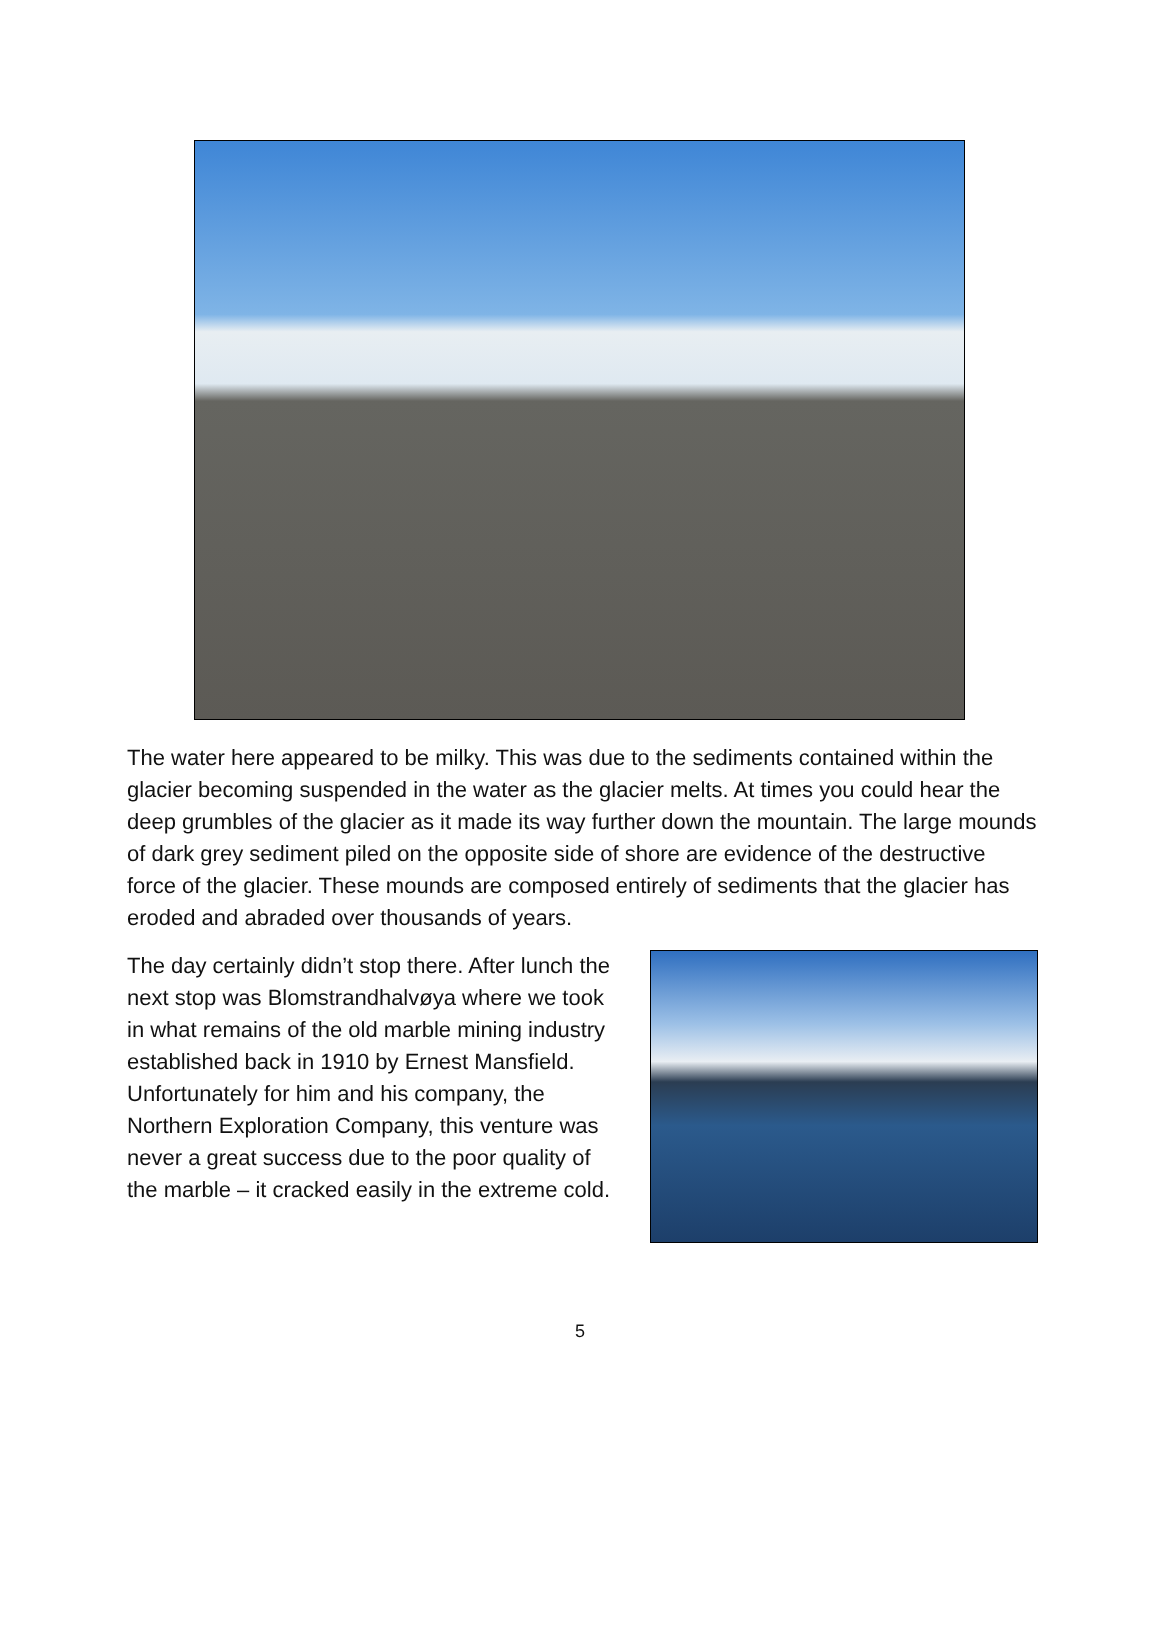The water here appeared to be milky. This was due to the sediments contained within the glacier becoming suspended in the water as the glacier melts. At times you could hear the deep grumbles of the glacier as it made its way further down the mountain. The large mounds of dark grey sediment piled on the opposite side of shore are evidence of the destructive force of the glacier. These mounds are composed entirely of sediments that the glacier has eroded and abraded over thousands of years.
The day certainly didn’t stop there. After lunch the next stop was Blomstrandhalvøya where we took in what remains of the old marble mining industry established back in 1910 by Ernest Mansfield. Unfortunately for him and his company, the Northern Exploration Company, this venture was never a great success due to the poor quality of the marble – it cracked easily in the extreme cold.
5